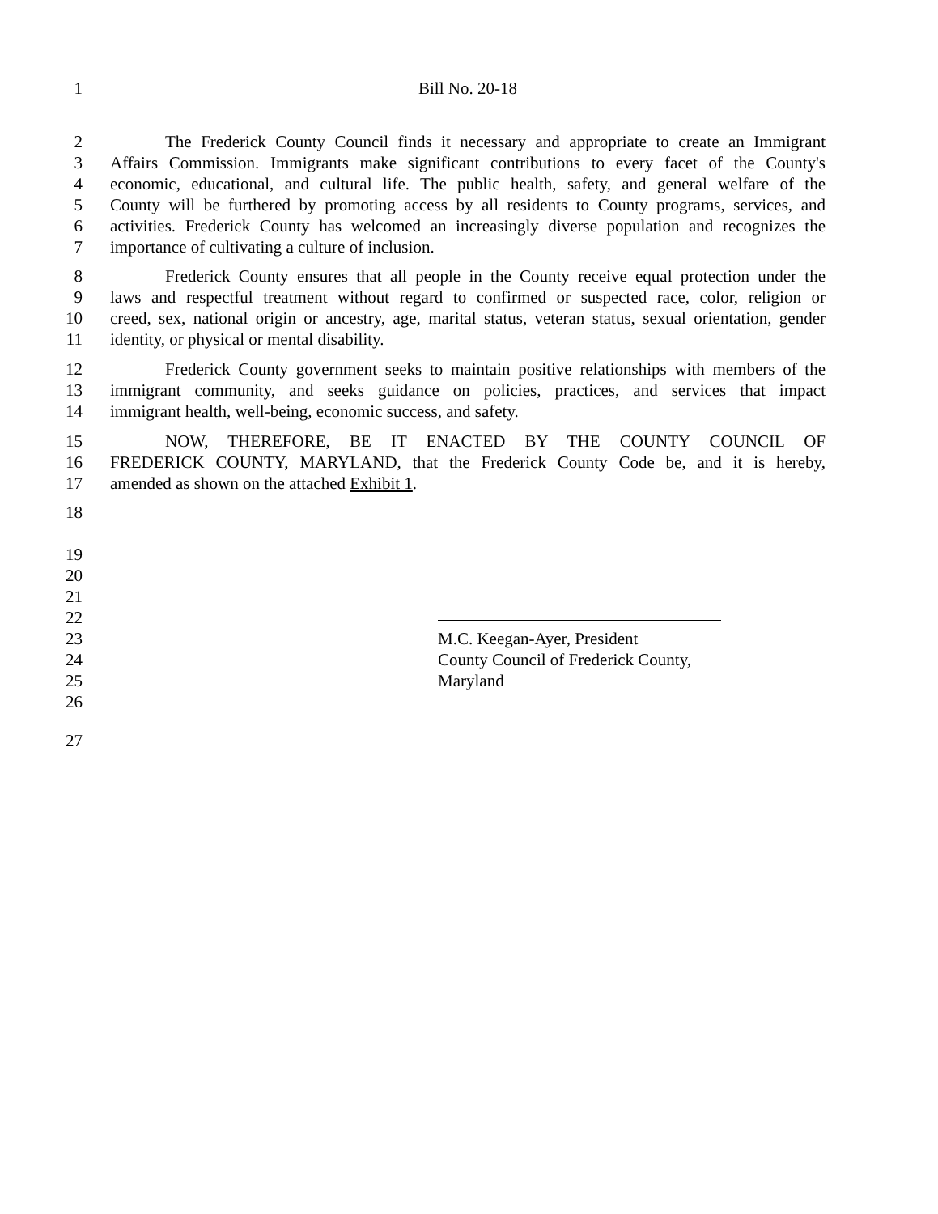1 Bill No. 20-18
2 The Frederick County Council finds it necessary and appropriate to create an Immigrant
3 Affairs Commission. Immigrants make significant contributions to every facet of the County's
4 economic, educational, and cultural life. The public health, safety, and general welfare of the
5 County will be furthered by promoting access by all residents to County programs, services, and
6 activities. Frederick County has welcomed an increasingly diverse population and recognizes the
7 importance of cultivating a culture of inclusion.
8 Frederick County ensures that all people in the County receive equal protection under the
9 laws and respectful treatment without regard to confirmed or suspected race, color, religion or
10 creed, sex, national origin or ancestry, age, marital status, veteran status, sexual orientation, gender
11 identity, or physical or mental disability.
12 Frederick County government seeks to maintain positive relationships with members of the
13 immigrant community, and seeks guidance on policies, practices, and services that impact
14 immigrant health, well-being, economic success, and safety.
15 NOW, THEREFORE, BE IT ENACTED BY THE COUNTY COUNCIL OF
16 FREDERICK COUNTY, MARYLAND, that the Frederick County Code be, and it is hereby,
17 amended as shown on the attached Exhibit 1.
18
19
20
21
22
23 M.C. Keegan-Ayer, President
24 County Council of Frederick County,
25 Maryland
26
27